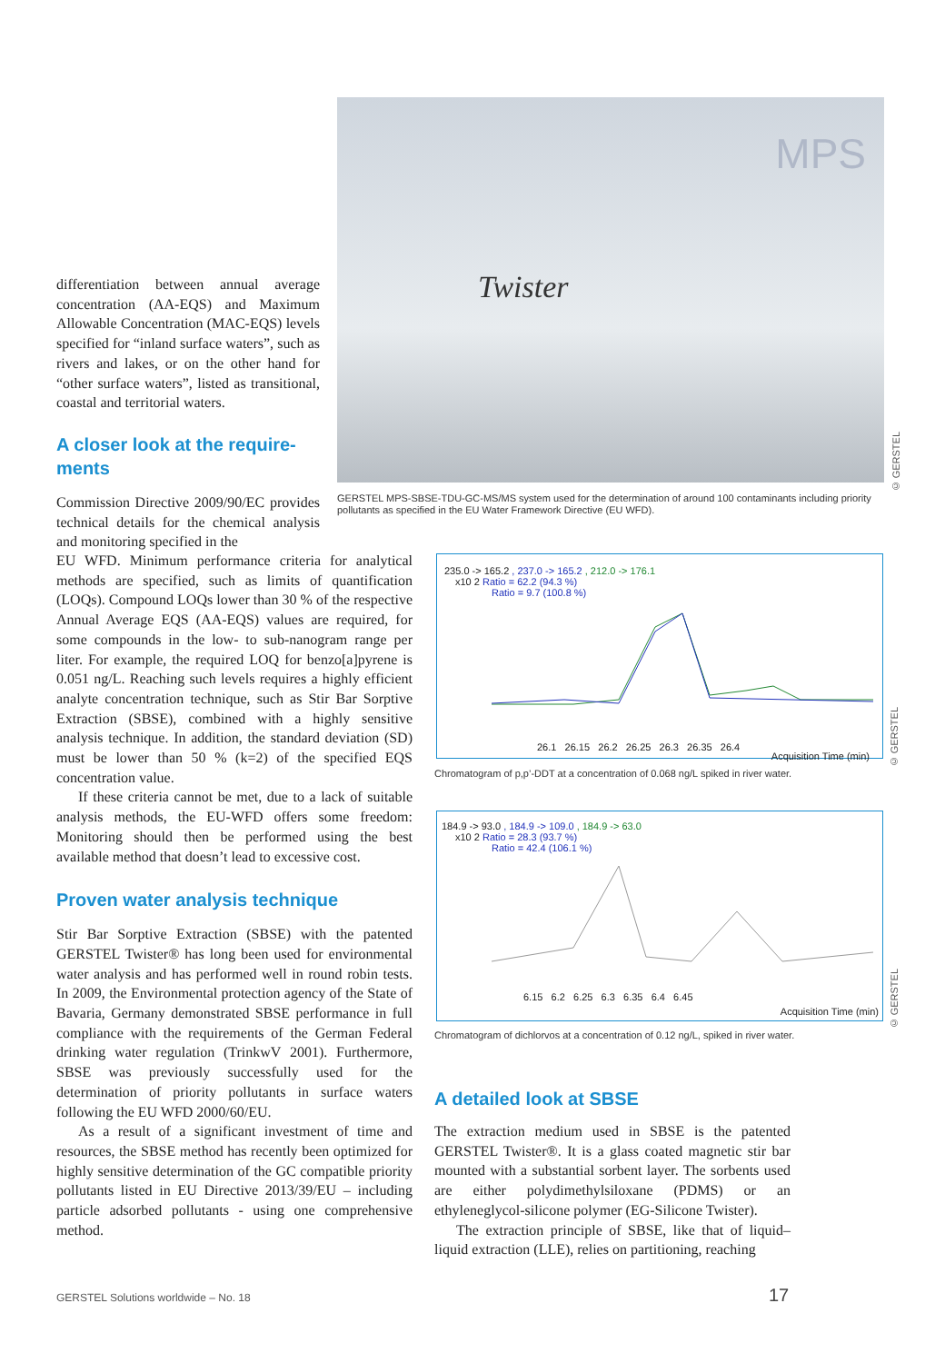differentiation between annual average concentration (AA-EQS) and Maximum Allowable Concentration (MAC-EQS) levels specified for “inland surface waters”, such as rivers and lakes, or on the other hand for “other surface waters”, listed as transitional, coastal and territorial waters.
A closer look at the require-
ments
Commission Directive 2009/90/EC provides technical details for the chemical analysis and monitoring specified in the
Twister
MPS
© GERSTEL
GERSTEL MPS-SBSE-TDU-GC-MS/MS system used for the determination of around 100 contaminants including priority pollutants as specified in the EU Water Framework Directive (EU WFD).
EU WFD. Minimum performance criteria for analytical methods are specified, such as limits of quantification (LOQs). Compound LOQs lower than 30 % of the respective Annual Average EQS (AA-EQS) values are required, for some compounds in the low- to sub-nanogram range per liter. For example, the required LOQ for benzo[a]pyrene is 0.051 ng/L. Reaching such levels requires a highly efficient analyte concentration technique, such as Stir Bar Sorptive Extraction (SBSE), combined with a highly sensitive analysis technique. In addition, the standard deviation (SD) must be lower than 50 % (k=2) of the specified EQS concentration value.
If these criteria cannot be met, due to a lack of suitable analysis methods, the EU-WFD offers some freedom: Monitoring should then be performed using the best available method that doesn’t lead to excessive cost.
Proven water analysis technique
Stir Bar Sorptive Extraction (SBSE) with the patented GERSTEL Twister® has long been used for environmental water analysis and has performed well in round robin tests. In 2009, the Environmental protection agency of the State of Bavaria, Germany demonstrated SBSE performance in full compliance with the requirements of the German Federal drinking water regulation (TrinkwV 2001). Furthermore, SBSE was previously successfully used for the determination of priority pollutants in surface waters following the EU WFD 2000/60/EU.
As a result of a significant investment of time and resources, the SBSE method has recently been optimized for highly sensitive determination of the GC compatible priority pollutants listed in EU Directive 2013/39/EU – including particle adsorbed pollutants - using one comprehensive method.
235.0 -> 165.2 , 237.0 -> 165.2 , 212.0 -> 176.1
x10 2 Ratio = 62.2 (94.3 %)
Ratio = 9.7 (100.8 %)
26.1 26.15 26.2 26.25 26.3 26.35 26.4
Acquisition Time (min)
© GERSTEL
Chromatogram of p,p’-DDT at a concentration of 0.068 ng/L spiked in river water.
184.9 -> 93.0 , 184.9 -> 109.0 , 184.9 -> 63.0
x10 2 Ratio = 28.3 (93.7 %)
Ratio = 42.4 (106.1 %)
6.15 6.2 6.25 6.3 6.35 6.4 6.45
Acquisition Time (min)
© GERSTEL
Chromatogram of dichlorvos at a concentration of 0.12 ng/L, spiked in river water.
A detailed look at SBSE
The extraction medium used in SBSE is the patented GERSTEL Twister®. It is a glass coated magnetic stir bar mounted with a substantial sorbent layer. The sorbents used are either polydimethylsiloxane (PDMS) or an ethyleneglycol-silicone polymer (EG-Silicone Twister).
The extraction principle of SBSE, like that of liquid–liquid extraction (LLE), relies on partitioning, reaching
GERSTEL Solutions worldwide – No. 18
17